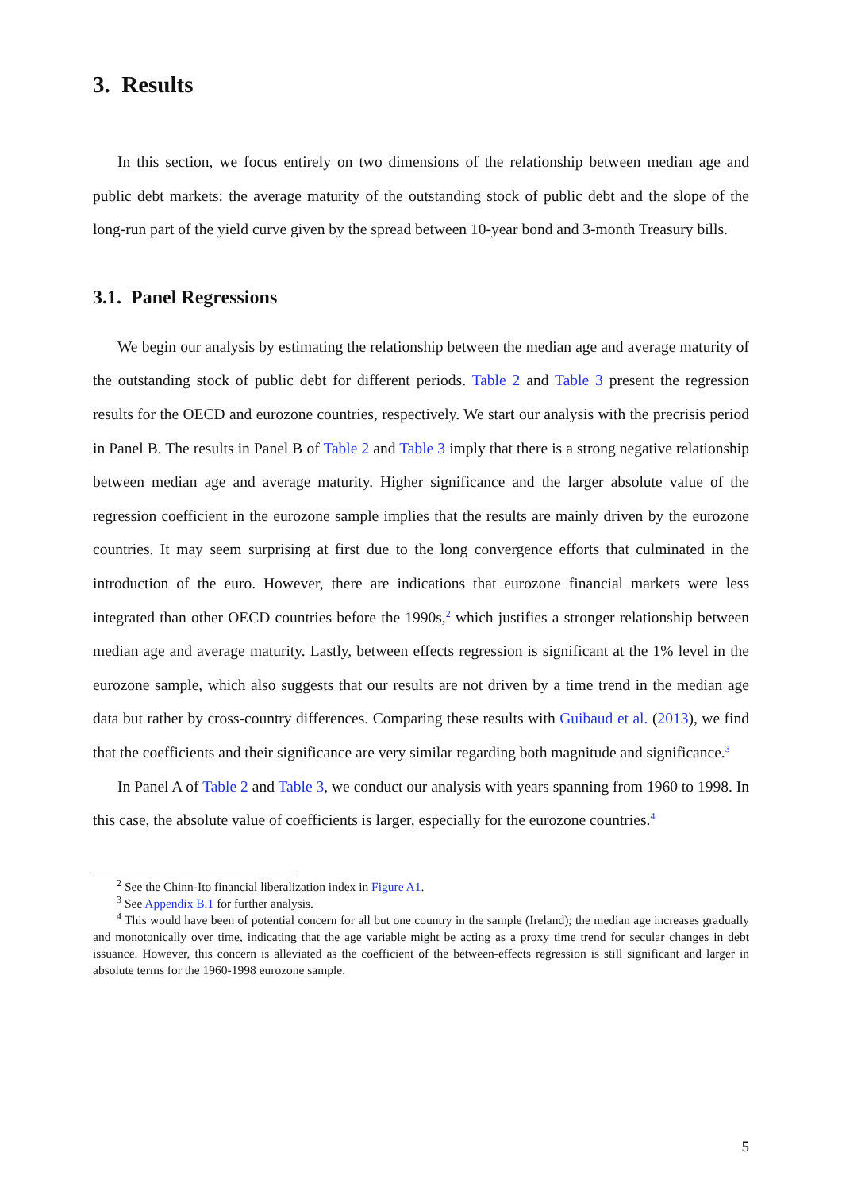3. Results
In this section, we focus entirely on two dimensions of the relationship between median age and public debt markets: the average maturity of the outstanding stock of public debt and the slope of the long-run part of the yield curve given by the spread between 10-year bond and 3-month Treasury bills.
3.1. Panel Regressions
We begin our analysis by estimating the relationship between the median age and average maturity of the outstanding stock of public debt for different periods. Table 2 and Table 3 present the regression results for the OECD and eurozone countries, respectively. We start our analysis with the precrisis period in Panel B. The results in Panel B of Table 2 and Table 3 imply that there is a strong negative relationship between median age and average maturity. Higher significance and the larger absolute value of the regression coefficient in the eurozone sample implies that the results are mainly driven by the eurozone countries. It may seem surprising at first due to the long convergence efforts that culminated in the introduction of the euro. However, there are indications that eurozone financial markets were less integrated than other OECD countries before the 1990s,<sup>2</sup> which justifies a stronger relationship between median age and average maturity. Lastly, between effects regression is significant at the 1% level in the eurozone sample, which also suggests that our results are not driven by a time trend in the median age data but rather by cross-country differences. Comparing these results with Guibaud et al. (2013), we find that the coefficients and their significance are very similar regarding both magnitude and significance.<sup>3</sup>
In Panel A of Table 2 and Table 3, we conduct our analysis with years spanning from 1960 to 1998. In this case, the absolute value of coefficients is larger, especially for the eurozone countries.<sup>4</sup>
<sup>2</sup> See the Chinn-Ito financial liberalization index in Figure A1.
<sup>3</sup> See Appendix B.1 for further analysis.
<sup>4</sup> This would have been of potential concern for all but one country in the sample (Ireland); the median age increases gradually and monotonically over time, indicating that the age variable might be acting as a proxy time trend for secular changes in debt issuance. However, this concern is alleviated as the coefficient of the between-effects regression is still significant and larger in absolute terms for the 1960-1998 eurozone sample.
5